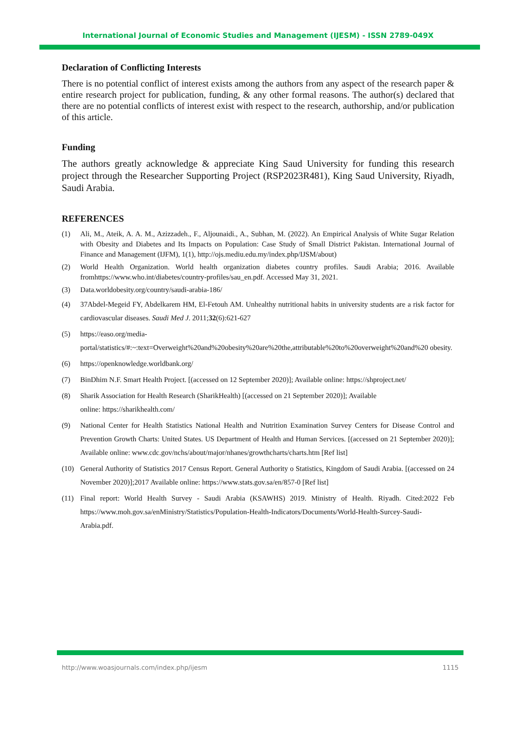International Journal of Economic Studies and Management (IJESM) - ISSN 2789-049X
Declaration of Conflicting Interests
There is no potential conflict of interest exists among the authors from any aspect of the research paper & entire research project for publication, funding, & any other formal reasons. The author(s) declared that there are no potential conflicts of interest exist with respect to the research, authorship, and/or publication of this article.
Funding
The authors greatly acknowledge & appreciate King Saud University for funding this research project through the Researcher Supporting Project (RSP2023R481), King Saud University, Riyadh, Saudi Arabia.
REFERENCES
(1) Ali, M., Ateik, A. A. M., Azizzadeh., F., Aljounaidi., A., Subhan, M. (2022). An Empirical Analysis of White Sugar Relation with Obesity and Diabetes and Its Impacts on Population: Case Study of Small District Pakistan. International Journal of Finance and Management (IJFM), 1(1), http://ojs.mediu.edu.my/index.php/IJSM/about)
(2) World Health Organization. World health organization diabetes country profiles. Saudi Arabia; 2016. Available fromhttps://www.who.int/diabetes/country-profiles/sau_en.pdf. Accessed May 31, 2021.
(3) Data.worldobesity.org/country/saudi-arabia-186/
(4) 37Abdel-Megeid FY, Abdelkarem HM, El-Fetouh AM. Unhealthy nutritional habits in university students are a risk factor for cardiovascular diseases. Saudi Med J. 2011;32(6):621-627
(5) https://easo.org/media-
portal/statistics/#:~:text=Overweight%20and%20obesity%20are%20the,attributable%20to%20overweight%20and%20 obesity.
(6) https://openknowledge.worldbank.org/
(7) BinDhim N.F. Smart Health Project. [(accessed on 12 September 2020)]; Available online: https://shproject.net/
(8) Sharik Association for Health Research (SharikHealth) [(accessed on 21 September 2020)]; Available
online: https://sharikhealth.com/
(9) National Center for Health Statistics National Health and Nutrition Examination Survey Centers for Disease Control and Prevention Growth Charts: United States. US Department of Health and Human Services. [(accessed on 21 September 2020)]; Available online: www.cdc.gov/nchs/about/major/nhanes/growthcharts/charts.htm [Ref list]
(10) General Authority of Statistics 2017 Census Report. General Authority o Statistics, Kingdom of Saudi Arabia. [(accessed on 24 November 2020)];2017 Available online: https://www.stats.gov.sa/en/857-0 [Ref list]
(11) Final report: World Health Survey - Saudi Arabia (KSAWHS) 2019. Ministry of Health. Riyadh. Cited:2022 Feb https://www.moh.gov.sa/enMinistry/Statistics/Population-Health-Indicators/Documents/World-Health-Surcey-Saudi-Arabia.pdf.
http://www.woasjournals.com/index.php/ijesm 1115